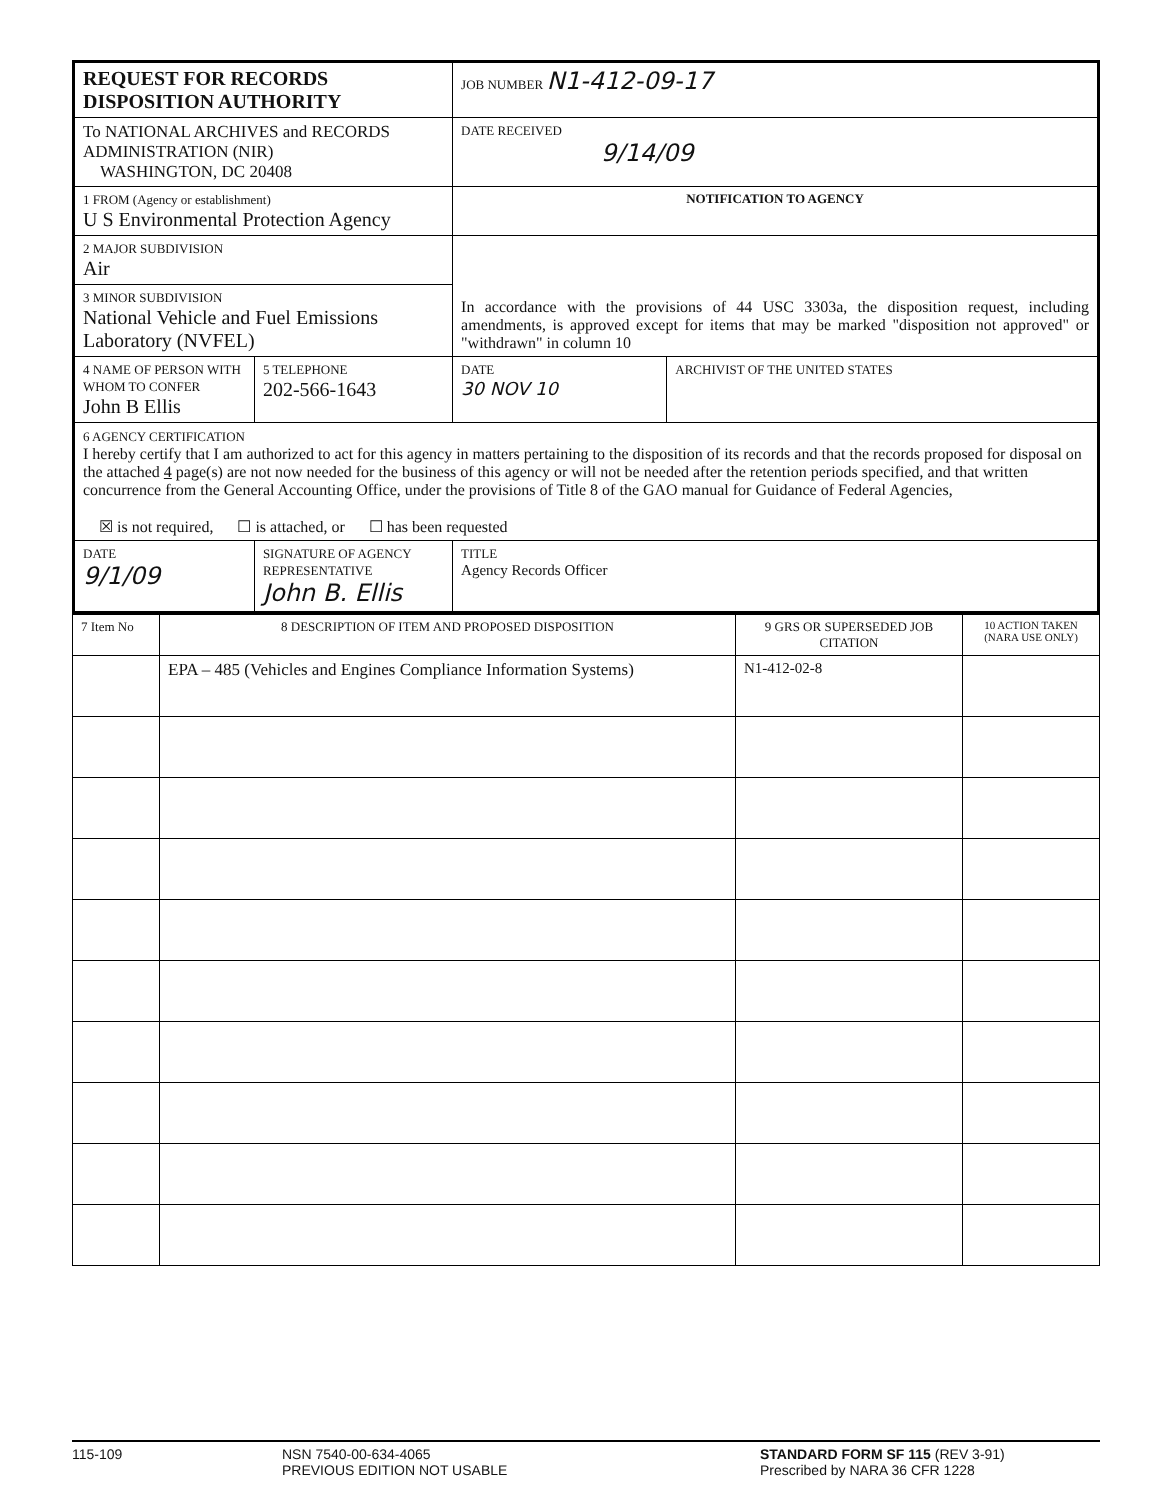| REQUEST FOR RECORDS DISPOSITION AUTHORITY | | | JOB NUMBER N1-412-09-17 | |
| To NATIONAL ARCHIVES and RECORDS ADMINISTRATION (NIR) WASHINGTON, DC 20408 | | | DATE RECEIVED 9/14/09 | |
| 1 FROM (Agency or establishment) U S Environmental Protection Agency | | | NOTIFICATION TO AGENCY | |
| 2 MAJOR SUBDIVISION Air | | | In accordance with the provisions of 44 USC 3303a, the disposition request, including amendments, is approved except for items that may be marked "disposition not approved" or "withdrawn" in column 10 | |
| 3 MINOR SUBDIVISION National Vehicle and Fuel Emissions Laboratory (NVFEL) | | | | |
| 4 NAME OF PERSON WITH WHOM TO CONFER John B Ellis | | 5 TELEPHONE 202-566-1643 | DATE 30 NOV 10 | ARCHIVIST OF THE UNITED STATES |
| 6 AGENCY CERTIFICATION I hereby certify that I am authorized to act for this agency in matters pertaining to the disposition of its records and that the records proposed for disposal on the attached 4 page(s) are not now needed for the business of this agency or will not be needed after the retention periods specified, and that written concurrence from the General Accounting Office, under the provisions of Title 8 of the GAO manual for Guidance of Federal Agencies, ☒ is not required, ☐ is attached, or ☐ has been requested | | | | |
| DATE 9/1/09 | SIGNATURE OF AGENCY REPRESENTATIVE John B. Ellis | | TITLE Agency Records Officer | |
| 7 Item No | 8 DESCRIPTION OF ITEM AND PROPOSED DISPOSITION | 9 GRS OR SUPERSEDED JOB CITATION | 10 ACTION TAKEN (NARA USE ONLY) |
| | EPA – 485 (Vehicles and Engines Compliance Information Systems) | N1-412-02-8 | |
115-109 NSN 7540-00-634-4065
PREVIOUS EDITION NOT USABLE
STANDARD FORM SF 115 (REV 3-91)
Prescribed by NARA 36 CFR 1228